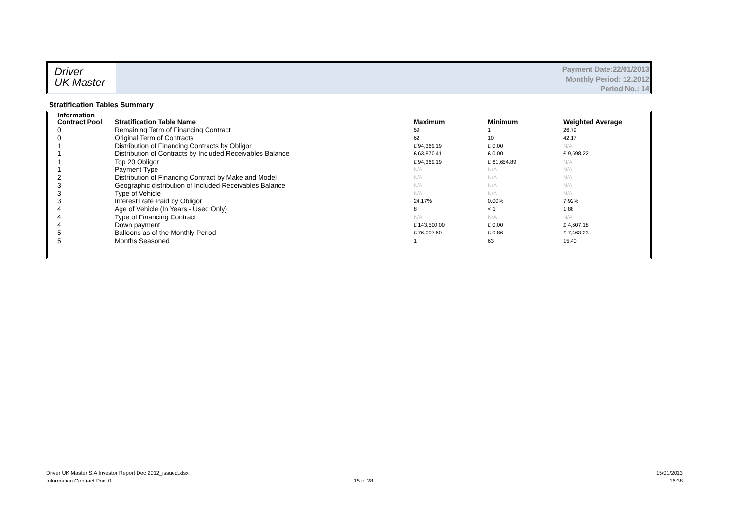Driver
UK Master
Payment Date:22/01/2013
Monthly Period: 12.2012
Period No.: 14
Stratification Tables Summary
| Information | | | | |
| --- | --- | --- | --- | --- |
| Contract Pool | Stratification Table Name | Maximum | Minimum | Weighted Average |
| 0 | Remaining Term of Financing Contract | 59 | 1 | 26.79 |
| 0 | Original Term of Contracts | 62 | 10 | 42.17 |
| 1 | Distribution of Financing Contracts by Obligor | £ 94,369.19 | £ 0.00 | N/A |
| 1 | Distribution of Contracts by Included Receivables Balance | £ 63,870.41 | £ 0.00 | £ 9,598.22 |
| 1 | Top 20 Obligor | £ 94,369.19 | £ 61,654.89 | N/A |
| 1 | Payment Type | N/A | N/A | N/A |
| 2 | Distribution of Financing Contract by Make and Model | N/A | N/A | N/A |
| 3 | Geographic distribution of Included Receivables Balance | N/A | N/A | N/A |
| 3 | Type of Vehicle | N/A | N/A | N/A |
| 3 | Interest Rate Paid by Obligor | 24.17% | 0.00% | 7.92% |
| 4 | Age of Vehicle (In Years - Used Only) | 8 | < 1 | 1.88 |
| 4 | Type of Financing Contract | N/A | N/A | N/A |
| 4 | Down payment | £ 143,500.00 | £ 0.00 | £ 4,607.18 |
| 5 | Balloons as of the Monthly Period | £ 76,007.60 | £ 0.86 | £ 7,463.23 |
| 5 | Months Seasoned | 1 | 63 | 15.40 |
Driver UK Master S.A Investor Report Dec 2012_issued.xlsx
Information Contract Pool 0
15 of 28
15/01/2013
16:38